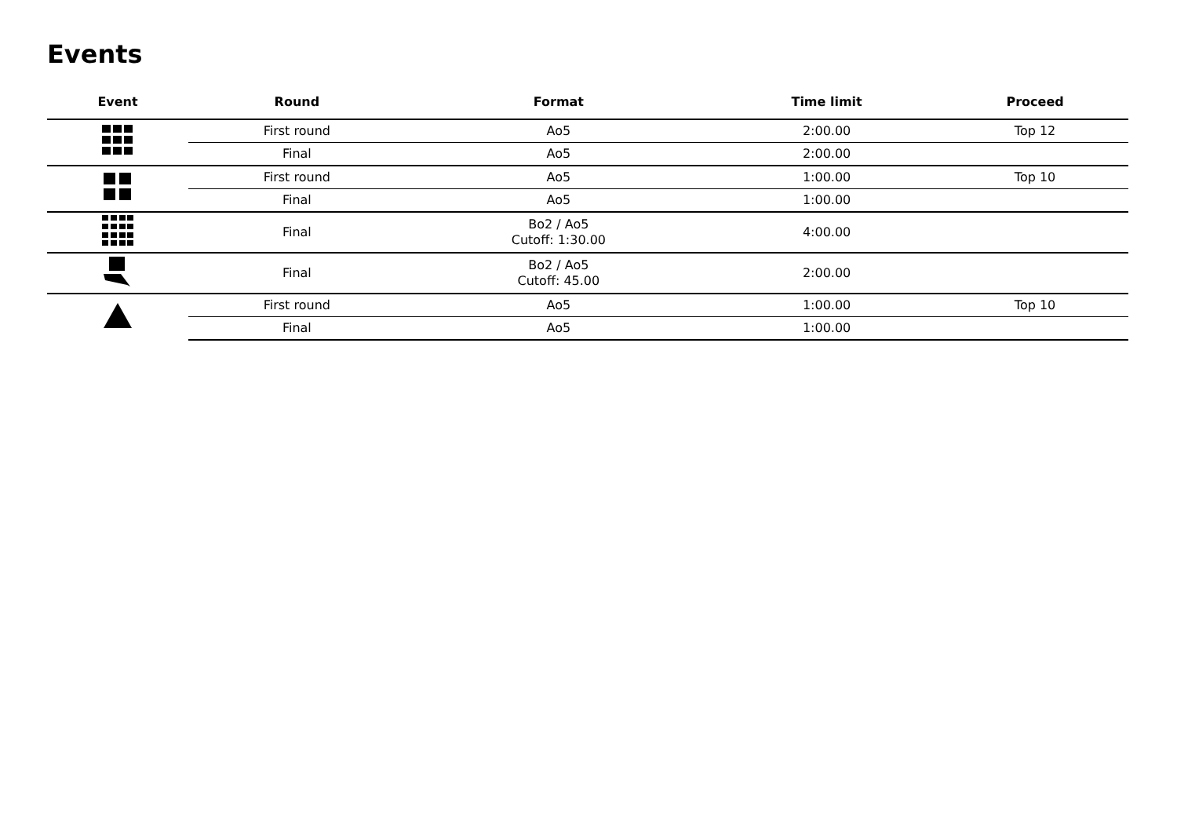Events
| Event | Round | Format | Time limit | Proceed |
| --- | --- | --- | --- | --- |
| | First round | Ao5 | 2:00.00 | Top 12 |
| | Final | Ao5 | 2:00.00 | |
| | First round | Ao5 | 1:00.00 | Top 10 |
| | Final | Ao5 | 1:00.00 | |
| | Final | Bo2 / Ao5 Cutoff: 1:30.00 | 4:00.00 | |
| | Final | Bo2 / Ao5 Cutoff: 45.00 | 2:00.00 | |
| | First round | Ao5 | 1:00.00 | Top 10 |
| | Final | Ao5 | 1:00.00 | |